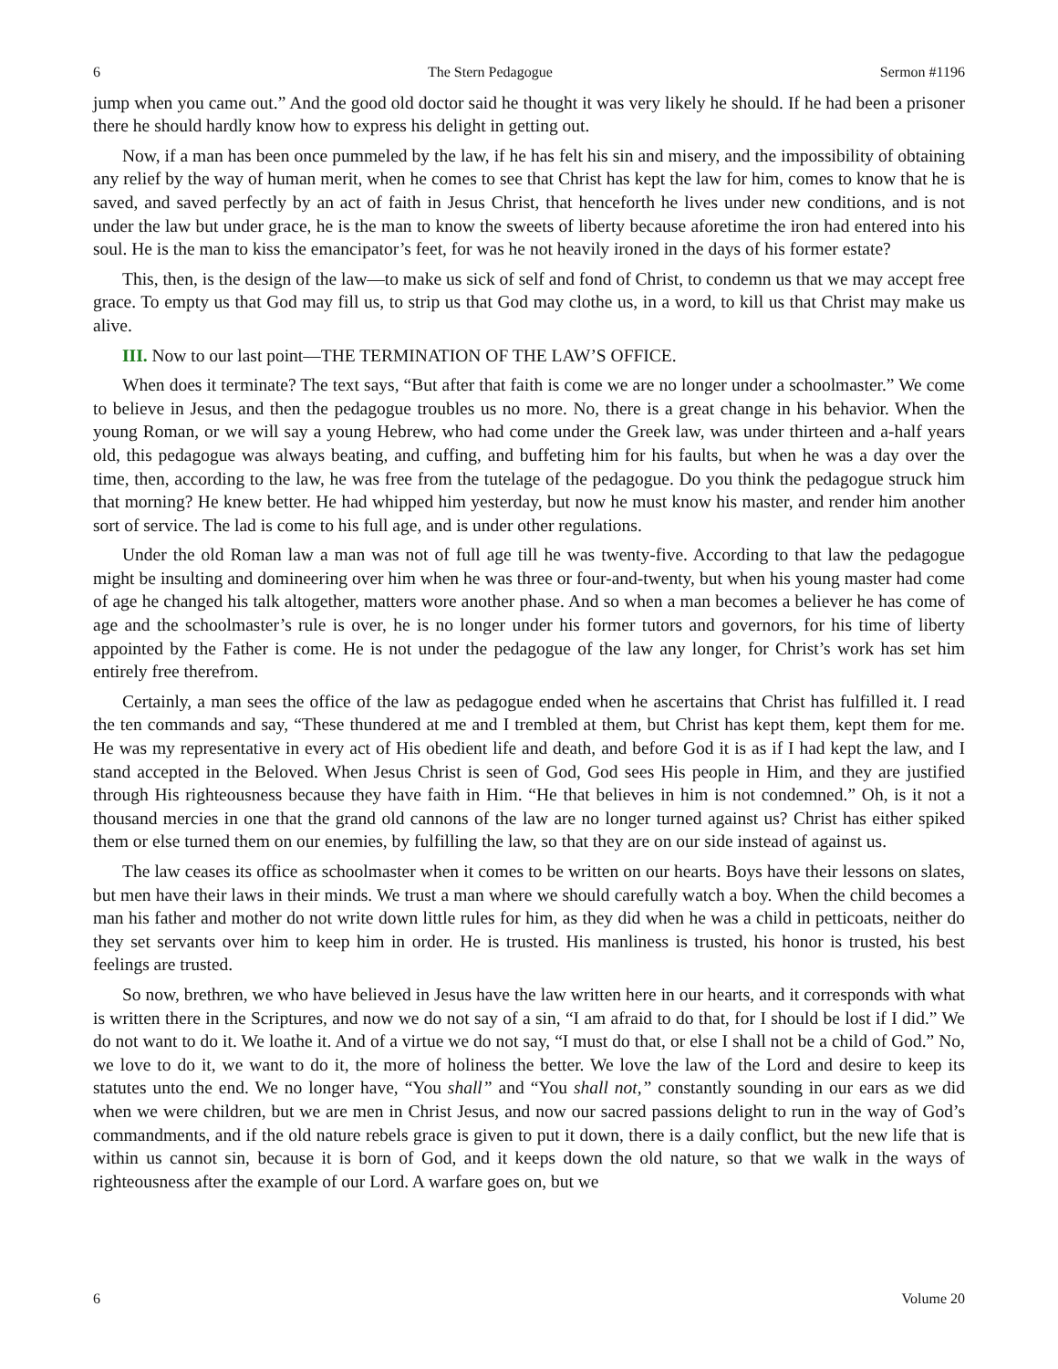6 The Stern Pedagogue Sermon #1196
jump when you came out.” And the good old doctor said he thought it was very likely he should. If he had been a prisoner there he should hardly know how to express his delight in getting out.
Now, if a man has been once pummeled by the law, if he has felt his sin and misery, and the impossibility of obtaining any relief by the way of human merit, when he comes to see that Christ has kept the law for him, comes to know that he is saved, and saved perfectly by an act of faith in Jesus Christ, that henceforth he lives under new conditions, and is not under the law but under grace, he is the man to know the sweets of liberty because aforetime the iron had entered into his soul. He is the man to kiss the emancipator’s feet, for was he not heavily ironed in the days of his former estate?
This, then, is the design of the law—to make us sick of self and fond of Christ, to condemn us that we may accept free grace. To empty us that God may fill us, to strip us that God may clothe us, in a word, to kill us that Christ may make us alive.
III. Now to our last point—THE TERMINATION OF THE LAW’S OFFICE.
When does it terminate? The text says, “But after that faith is come we are no longer under a schoolmaster.” We come to believe in Jesus, and then the pedagogue troubles us no more. No, there is a great change in his behavior. When the young Roman, or we will say a young Hebrew, who had come under the Greek law, was under thirteen and a-half years old, this pedagogue was always beating, and cuffing, and buffeting him for his faults, but when he was a day over the time, then, according to the law, he was free from the tutelage of the pedagogue. Do you think the pedagogue struck him that morning? He knew better. He had whipped him yesterday, but now he must know his master, and render him another sort of service. The lad is come to his full age, and is under other regulations.
Under the old Roman law a man was not of full age till he was twenty-five. According to that law the pedagogue might be insulting and domineering over him when he was three or four-and-twenty, but when his young master had come of age he changed his talk altogether, matters wore another phase. And so when a man becomes a believer he has come of age and the schoolmaster’s rule is over, he is no longer under his former tutors and governors, for his time of liberty appointed by the Father is come. He is not under the pedagogue of the law any longer, for Christ’s work has set him entirely free therefrom.
Certainly, a man sees the office of the law as pedagogue ended when he ascertains that Christ has fulfilled it. I read the ten commands and say, “These thundered at me and I trembled at them, but Christ has kept them, kept them for me. He was my representative in every act of His obedient life and death, and before God it is as if I had kept the law, and I stand accepted in the Beloved. When Jesus Christ is seen of God, God sees His people in Him, and they are justified through His righteousness because they have faith in Him. “He that believes in him is not condemned.” Oh, is it not a thousand mercies in one that the grand old cannons of the law are no longer turned against us? Christ has either spiked them or else turned them on our enemies, by fulfilling the law, so that they are on our side instead of against us.
The law ceases its office as schoolmaster when it comes to be written on our hearts. Boys have their lessons on slates, but men have their laws in their minds. We trust a man where we should carefully watch a boy. When the child becomes a man his father and mother do not write down little rules for him, as they did when he was a child in petticoats, neither do they set servants over him to keep him in order. He is trusted. His manliness is trusted, his honor is trusted, his best feelings are trusted.
So now, brethren, we who have believed in Jesus have the law written here in our hearts, and it corresponds with what is written there in the Scriptures, and now we do not say of a sin, “I am afraid to do that, for I should be lost if I did.” We do not want to do it. We loathe it. And of a virtue we do not say, “I must do that, or else I shall not be a child of God.” No, we love to do it, we want to do it, the more of holiness the better. We love the law of the Lord and desire to keep its statutes unto the end. We no longer have, “You shall” and “You shall not,” constantly sounding in our ears as we did when we were children, but we are men in Christ Jesus, and now our sacred passions delight to run in the way of God’s commandments, and if the old nature rebels grace is given to put it down, there is a daily conflict, but the new life that is within us cannot sin, because it is born of God, and it keeps down the old nature, so that we walk in the ways of righteousness after the example of our Lord. A warfare goes on, but we
6 Volume 20